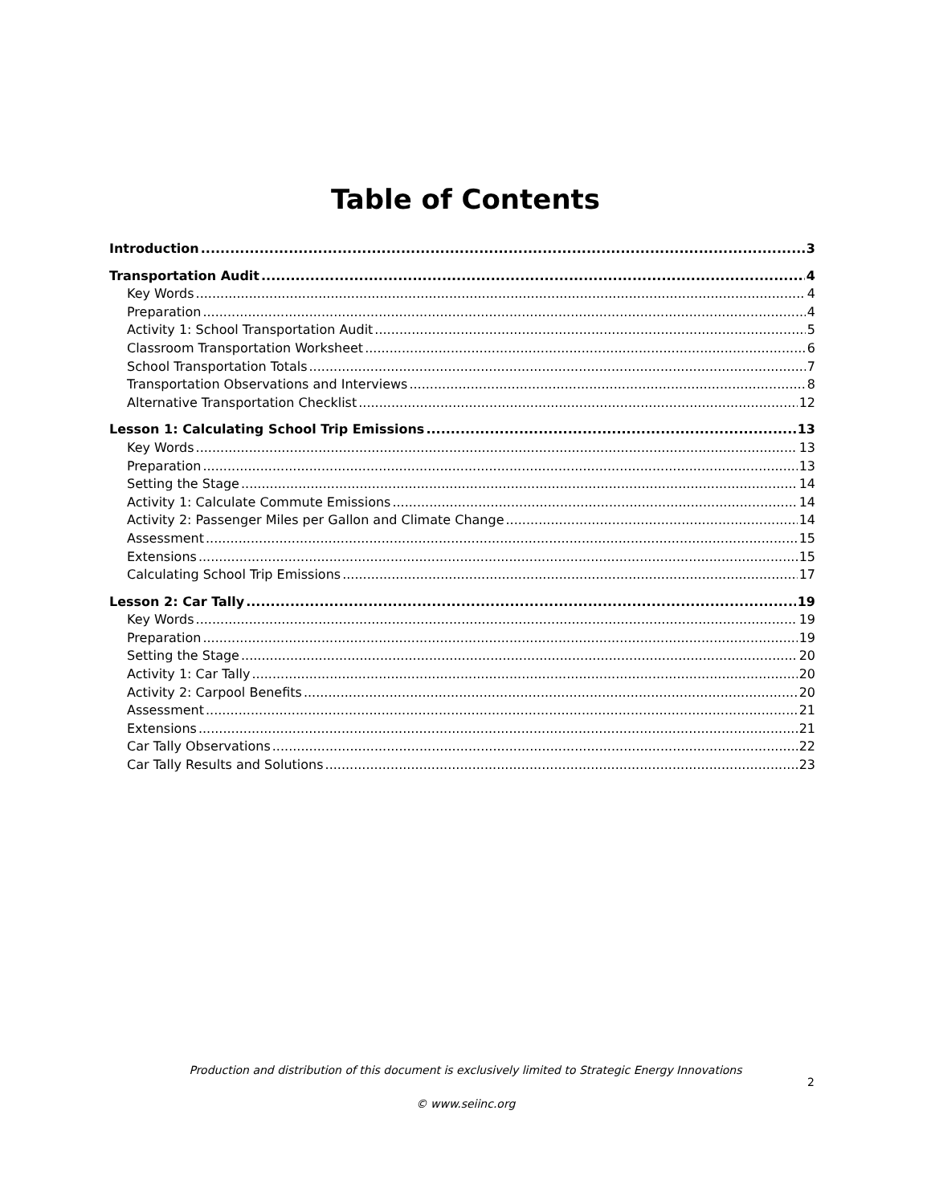Table of Contents
Introduction 3
Transportation Audit 4
Key Words 4
Preparation 4
Activity 1: School Transportation Audit 5
Classroom Transportation Worksheet 6
School Transportation Totals 7
Transportation Observations and Interviews 8
Alternative Transportation Checklist 12
Lesson 1: Calculating School Trip Emissions 13
Key Words 13
Preparation 13
Setting the Stage 14
Activity 1: Calculate Commute Emissions 14
Activity 2: Passenger Miles per Gallon and Climate Change 14
Assessment 15
Extensions 15
Calculating School Trip Emissions 17
Lesson 2: Car Tally 19
Key Words 19
Preparation 19
Setting the Stage 20
Activity 1: Car Tally 20
Activity 2: Carpool Benefits 20
Assessment 21
Extensions 21
Car Tally Observations 22
Car Tally Results and Solutions 23
Production and distribution of this document is exclusively limited to Strategic Energy Innovations
© www.seiinc.org
2